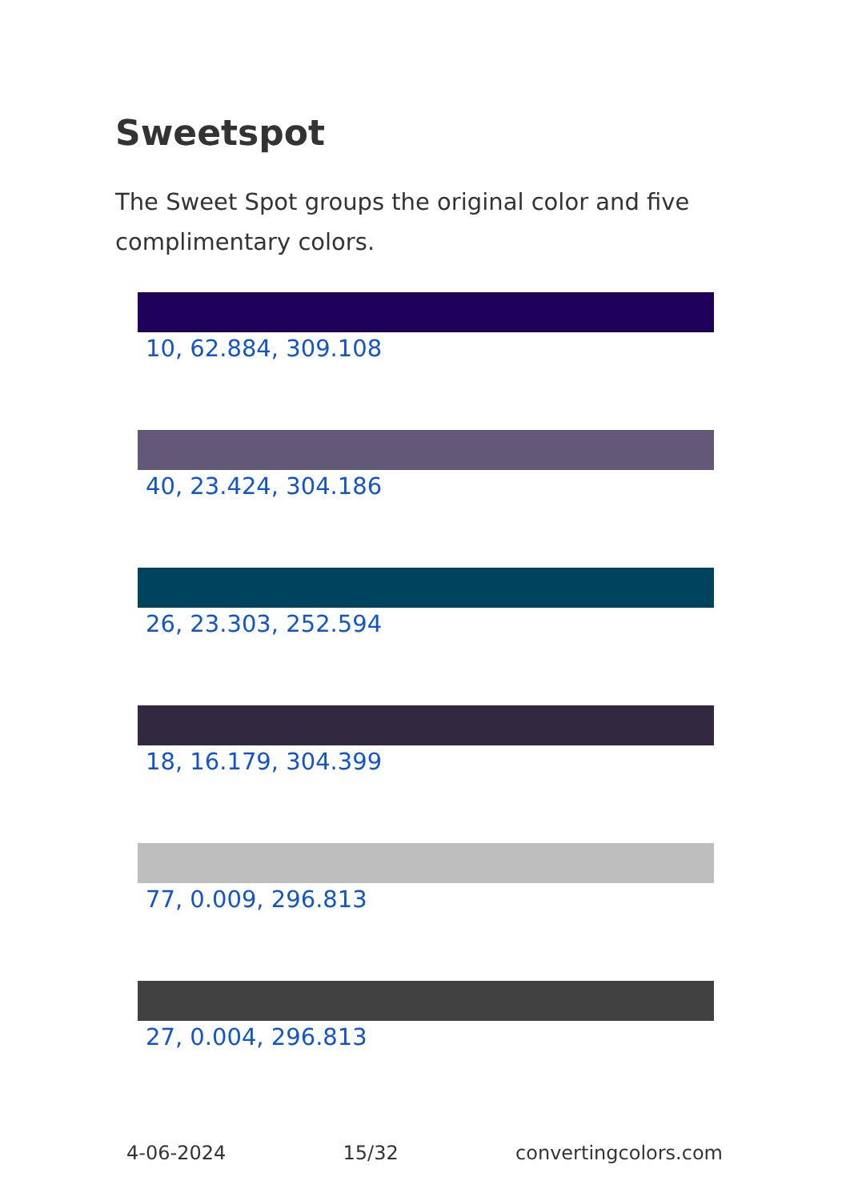Sweetspot
The Sweet Spot groups the original color and five complimentary colors.
10, 62.884, 309.108
40, 23.424, 304.186
26, 23.303, 252.594
18, 16.179, 304.399
77, 0.009, 296.813
27, 0.004, 296.813
4-06-2024 15/32 convertingcolors.com